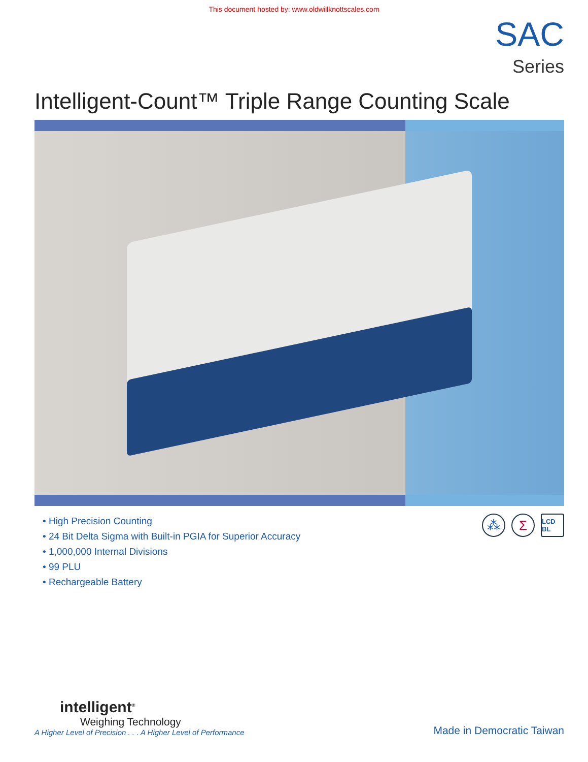This document hosted by: www.oldwillknottscales.com
SAC
Series
Intelligent-Count™ Triple Range Counting Scale
• High Precision Counting
• 24 Bit Delta Sigma with Built-in PGIA for Superior Accuracy
• 1,000,000 Internal Divisions
• 99 PLU
• Rechargeable Battery
⁂ Σ
LCD BL
intelligent<sup>®</sup>
Weighing Technology
A Higher Level of Precision . . . A Higher Level of Performance
Made in Democratic Taiwan